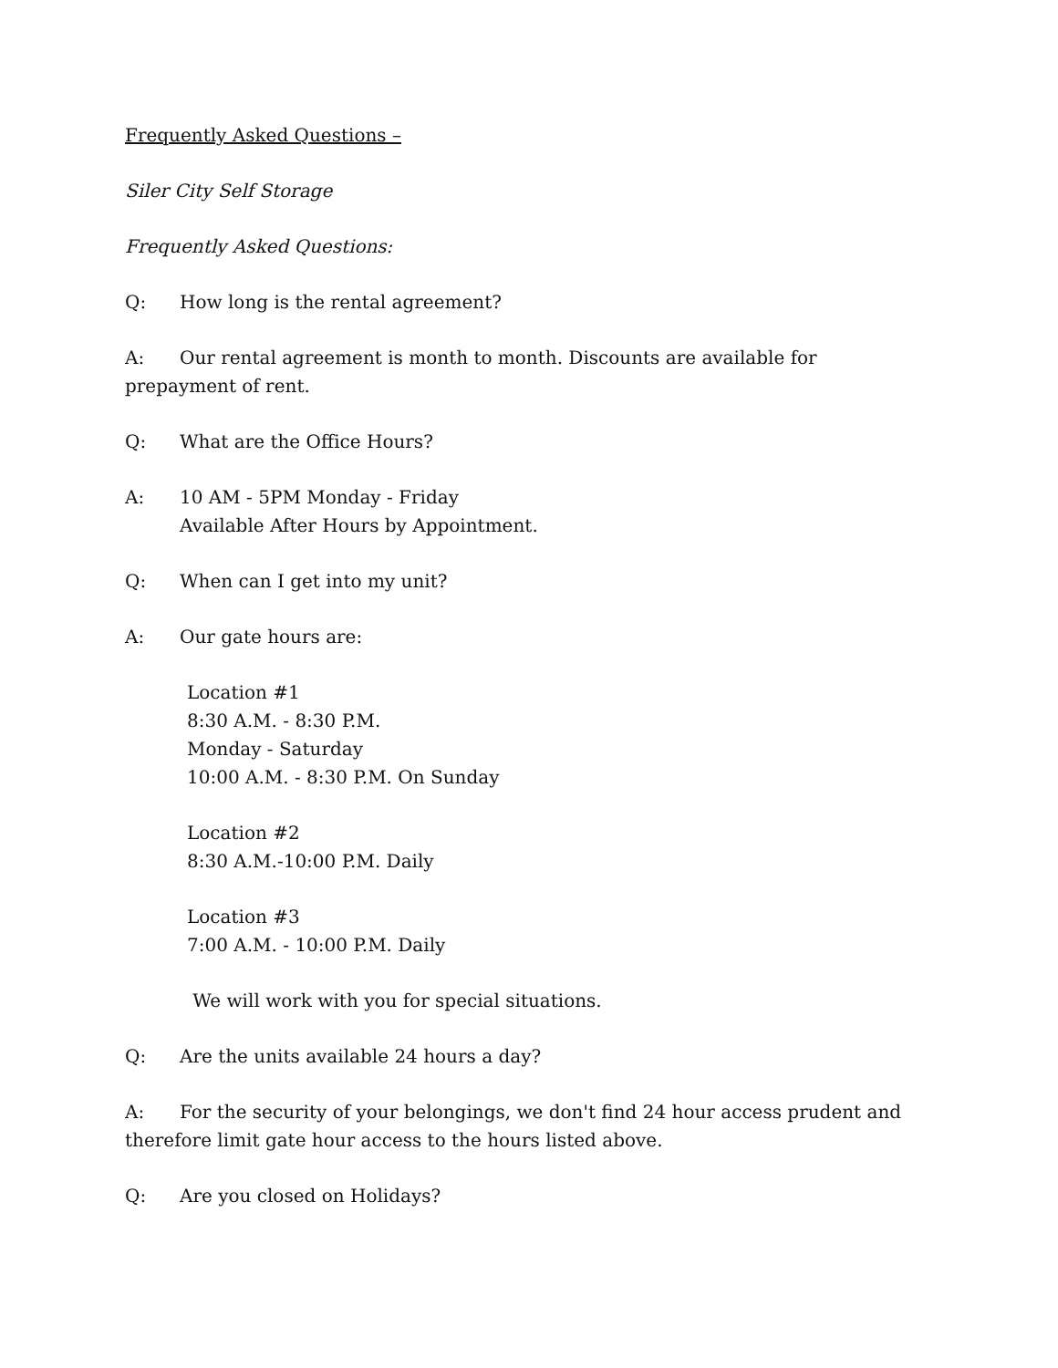Frequently Asked Questions –
Siler City Self Storage
Frequently Asked Questions:
Q: How long is the rental agreement?
A: Our rental agreement is month to month. Discounts are available for prepayment of rent.
Q: What are the Office Hours?
A: 10 AM - 5PM Monday - Friday
Available After Hours by Appointment.
Q: When can I get into my unit?
A: Our gate hours are:
Location #1
8:30 A.M. - 8:30 P.M.
Monday - Saturday
10:00 A.M. - 8:30 P.M. On Sunday
Location #2
8:30 A.M.-10:00 P.M. Daily
Location #3
7:00 A.M. - 10:00 P.M. Daily
We will work with you for special situations.
Q: Are the units available 24 hours a day?
A: For the security of your belongings, we don't find 24 hour access prudent and therefore limit gate hour access to the hours listed above.
Q: Are you closed on Holidays?